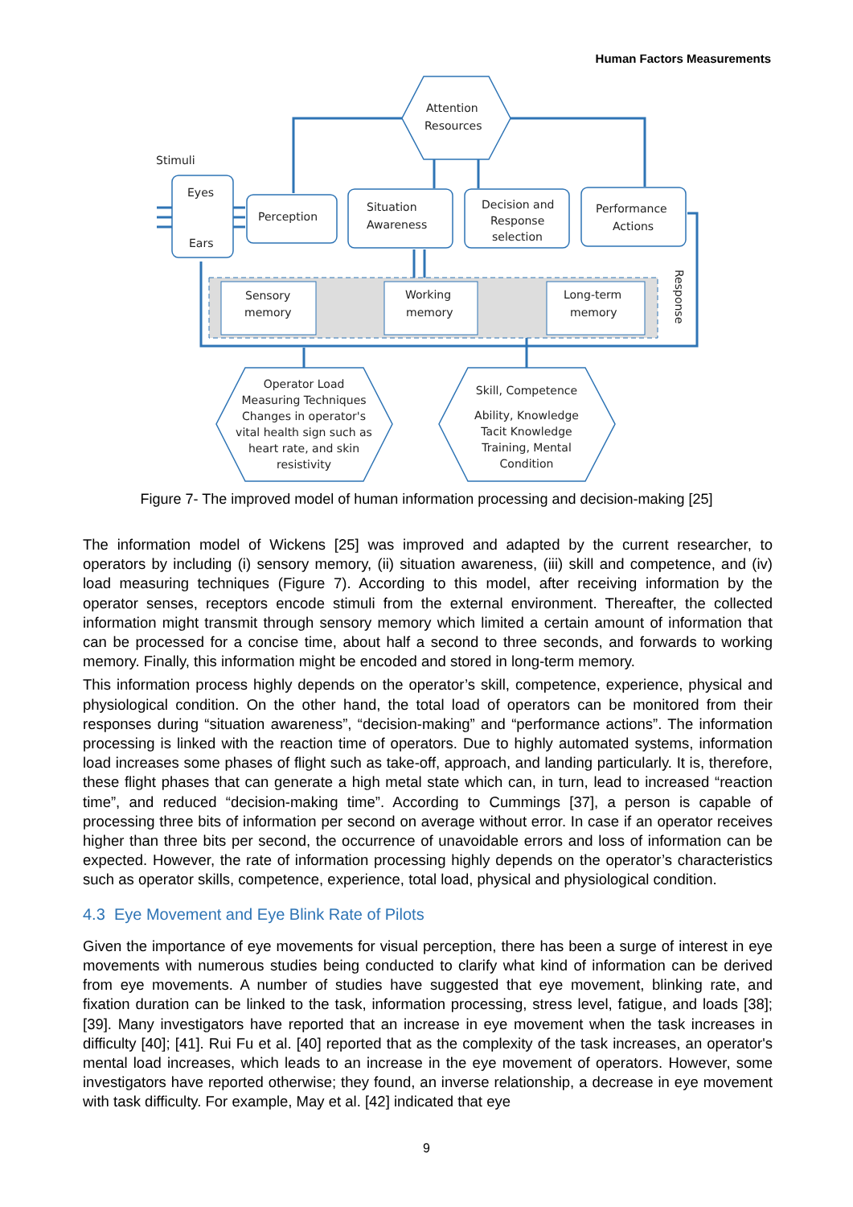Human Factors Measurements
Stimuli
Eyes
Ears
Perception
Situation
Awareness
Decision and
Response
selection
Performance
Actions
Attention
Resources
Sensory
memory
Working
memory
Long-term
memory
Response
Operator Load
Measuring Techniques
Changes in operator's
vital health sign such as
heart rate, and skin
resistivity
Skill, Competence
Ability, Knowledge
Tacit Knowledge
Training, Mental
Condition
Figure 7- The improved model of human information processing and decision-making [25]
The information model of Wickens [25] was improved and adapted by the current researcher, to operators by including (i) sensory memory, (ii) situation awareness, (iii) skill and competence, and (iv) load measuring techniques (Figure 7). According to this model, after receiving information by the operator senses, receptors encode stimuli from the external environment. Thereafter, the collected information might transmit through sensory memory which limited a certain amount of information that can be processed for a concise time, about half a second to three seconds, and forwards to working memory. Finally, this information might be encoded and stored in long-term memory.
This information process highly depends on the operator’s skill, competence, experience, physical and physiological condition. On the other hand, the total load of operators can be monitored from their responses during “situation awareness”, “decision-making” and “performance actions”. The information processing is linked with the reaction time of operators. Due to highly automated systems, information load increases some phases of flight such as take-off, approach, and landing particularly. It is, therefore, these flight phases that can generate a high metal state which can, in turn, lead to increased “reaction time”, and reduced “decision-making time”. According to Cummings [37], a person is capable of processing three bits of information per second on average without error. In case if an operator receives higher than three bits per second, the occurrence of unavoidable errors and loss of information can be expected. However, the rate of information processing highly depends on the operator’s characteristics such as operator skills, competence, experience, total load, physical and physiological condition.
4.3 Eye Movement and Eye Blink Rate of Pilots
Given the importance of eye movements for visual perception, there has been a surge of interest in eye movements with numerous studies being conducted to clarify what kind of information can be derived from eye movements. A number of studies have suggested that eye movement, blinking rate, and fixation duration can be linked to the task, information processing, stress level, fatigue, and loads [38]; [39]. Many investigators have reported that an increase in eye movement when the task increases in difficulty [40]; [41]. Rui Fu et al. [40] reported that as the complexity of the task increases, an operator's mental load increases, which leads to an increase in the eye movement of operators. However, some investigators have reported otherwise; they found, an inverse relationship, a decrease in eye movement with task difficulty. For example, May et al. [42] indicated that eye
9